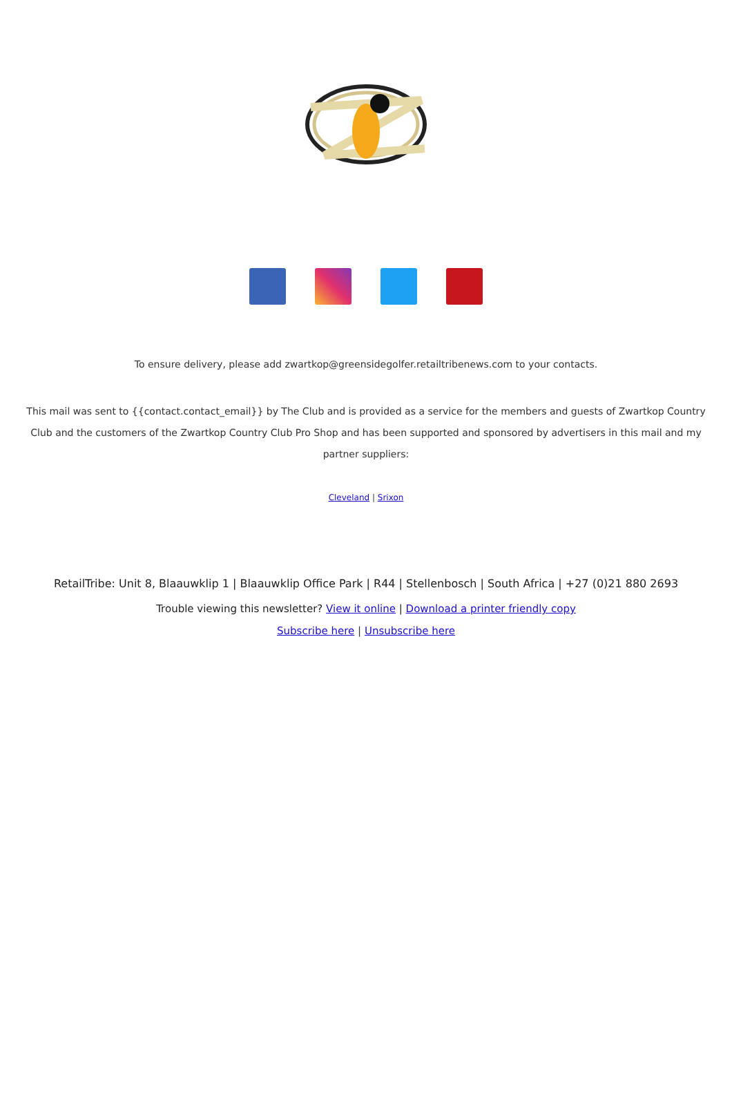To ensure delivery, please add zwartkop@greensidegolfer.retailtribenews.com to your contacts.
This mail was sent to {{contact.contact_email}} by The Club and is provided as a service for the members and guests of Zwartkop Country Club and the customers of the Zwartkop Country Club Pro Shop and has been supported and sponsored by advertisers in this mail and my partner suppliers:
Cleveland | Srixon
RetailTribe: Unit 8, Blaauwklip 1 | Blaauwklip Office Park | R44 | Stellenbosch | South Africa | +27 (0)21 880 2693
Trouble viewing this newsletter? View it online | Download a printer friendly copy
Subscribe here | Unsubscribe here